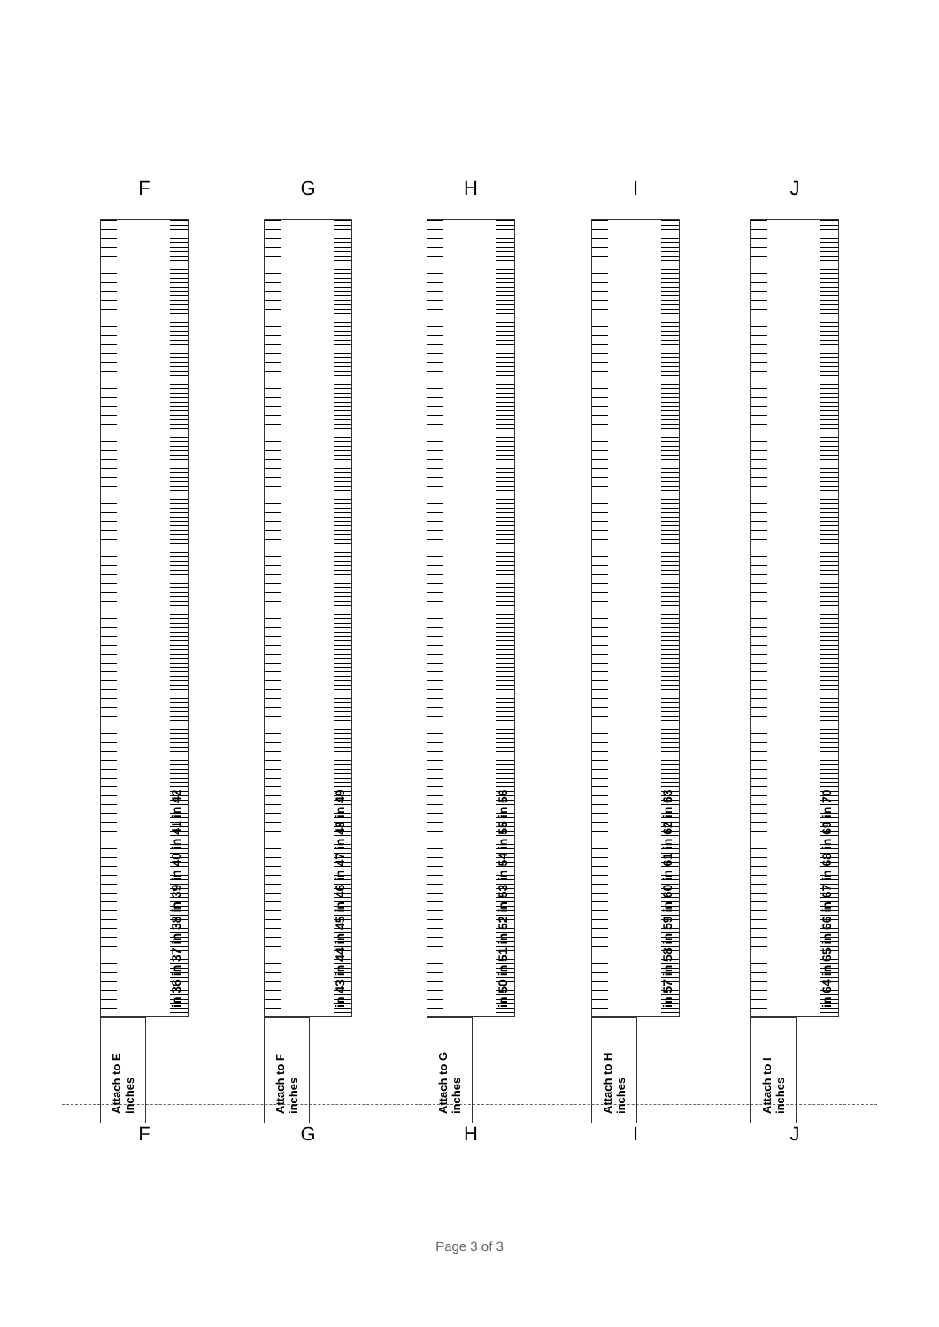F
in 36 in 37 in 38 in 39 in 40 in 41 in 42
Attach to E inches
F
G
in 43 in 44 in 45 in 46 in 47 in 48 in 49
Attach to F inches
G
H
in 50 in 51 in 52 in 53 in 54 in 55 in 56
Attach to G inches
H
I
in 57 in 58 in 59 in 60 in 61 in 62 in 63
Attach to H inches
I
J
in 64 in 65 in 66 in 67 in 68 in 69 in 70
Attach to I inches
J
Page 3 of 3